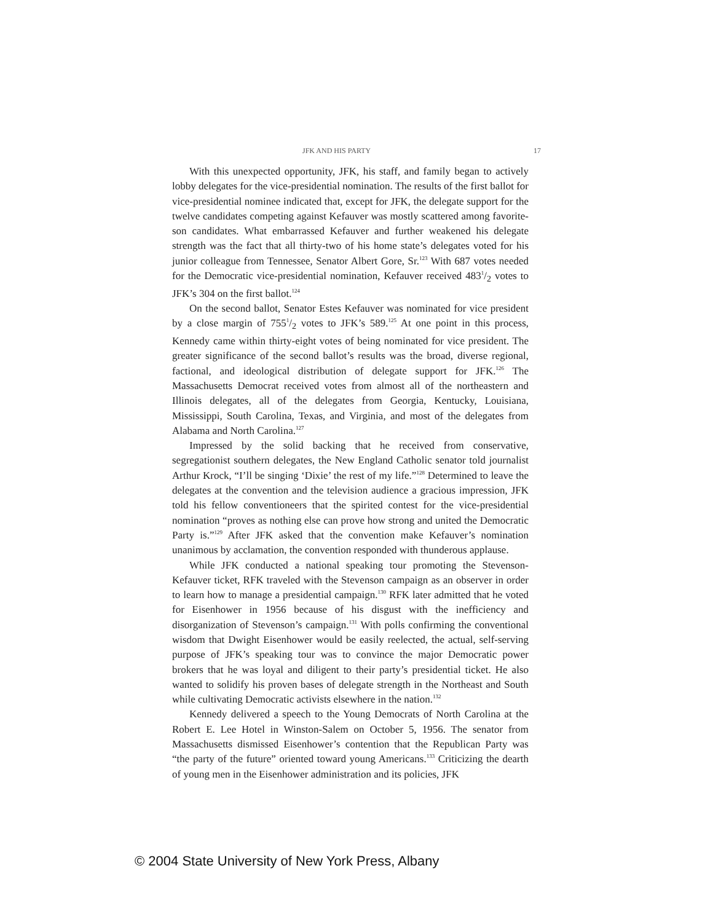JFK AND HIS PARTY 17
With this unexpected opportunity, JFK, his staff, and family began to actively lobby delegates for the vice-presidential nomination. The results of the first ballot for vice-presidential nominee indicated that, except for JFK, the delegate support for the twelve candidates competing against Kefauver was mostly scattered among favorite-son candidates. What embarrassed Kefauver and further weakened his delegate strength was the fact that all thirty-two of his home state’s delegates voted for his junior colleague from Tennessee, Senator Albert Gore, Sr.<sup>123</sup> With 687 votes needed for the Democratic vice-presidential nomination, Kefauver received 4831/2 votes to JFK’s 304 on the first ballot.<sup>124</sup>
On the second ballot, Senator Estes Kefauver was nominated for vice president by a close margin of 7551/2 votes to JFK’s 589.<sup>125</sup> At one point in this process, Kennedy came within thirty-eight votes of being nominated for vice president. The greater significance of the second ballot’s results was the broad, diverse regional, factional, and ideological distribution of delegate support for JFK.<sup>126</sup> The Massachusetts Democrat received votes from almost all of the northeastern and Illinois delegates, all of the delegates from Georgia, Kentucky, Louisiana, Mississippi, South Carolina, Texas, and Virginia, and most of the delegates from Alabama and North Carolina.<sup>127</sup>
Impressed by the solid backing that he received from conservative, segregationist southern delegates, the New England Catholic senator told journalist Arthur Krock, “I’ll be singing ‘Dixie’ the rest of my life.”<sup>128</sup> Determined to leave the delegates at the convention and the television audience a gracious impression, JFK told his fellow conventioneers that the spirited contest for the vice-presidential nomination “proves as nothing else can prove how strong and united the Democratic Party is.”<sup>129</sup> After JFK asked that the convention make Kefauver’s nomination unanimous by acclamation, the convention responded with thunderous applause.
While JFK conducted a national speaking tour promoting the Stevenson-Kefauver ticket, RFK traveled with the Stevenson campaign as an observer in order to learn how to manage a presidential campaign.<sup>130</sup> RFK later admitted that he voted for Eisenhower in 1956 because of his disgust with the inefficiency and disorganization of Stevenson’s campaign.<sup>131</sup> With polls confirming the conventional wisdom that Dwight Eisenhower would be easily reelected, the actual, self-serving purpose of JFK’s speaking tour was to convince the major Democratic power brokers that he was loyal and diligent to their party’s presidential ticket. He also wanted to solidify his proven bases of delegate strength in the Northeast and South while cultivating Democratic activists elsewhere in the nation.<sup>132</sup>
Kennedy delivered a speech to the Young Democrats of North Carolina at the Robert E. Lee Hotel in Winston-Salem on October 5, 1956. The senator from Massachusetts dismissed Eisenhower’s contention that the Republican Party was “the party of the future” oriented toward young Americans.<sup>133</sup> Criticizing the dearth of young men in the Eisenhower administration and its policies, JFK
© 2004 State University of New York Press, Albany